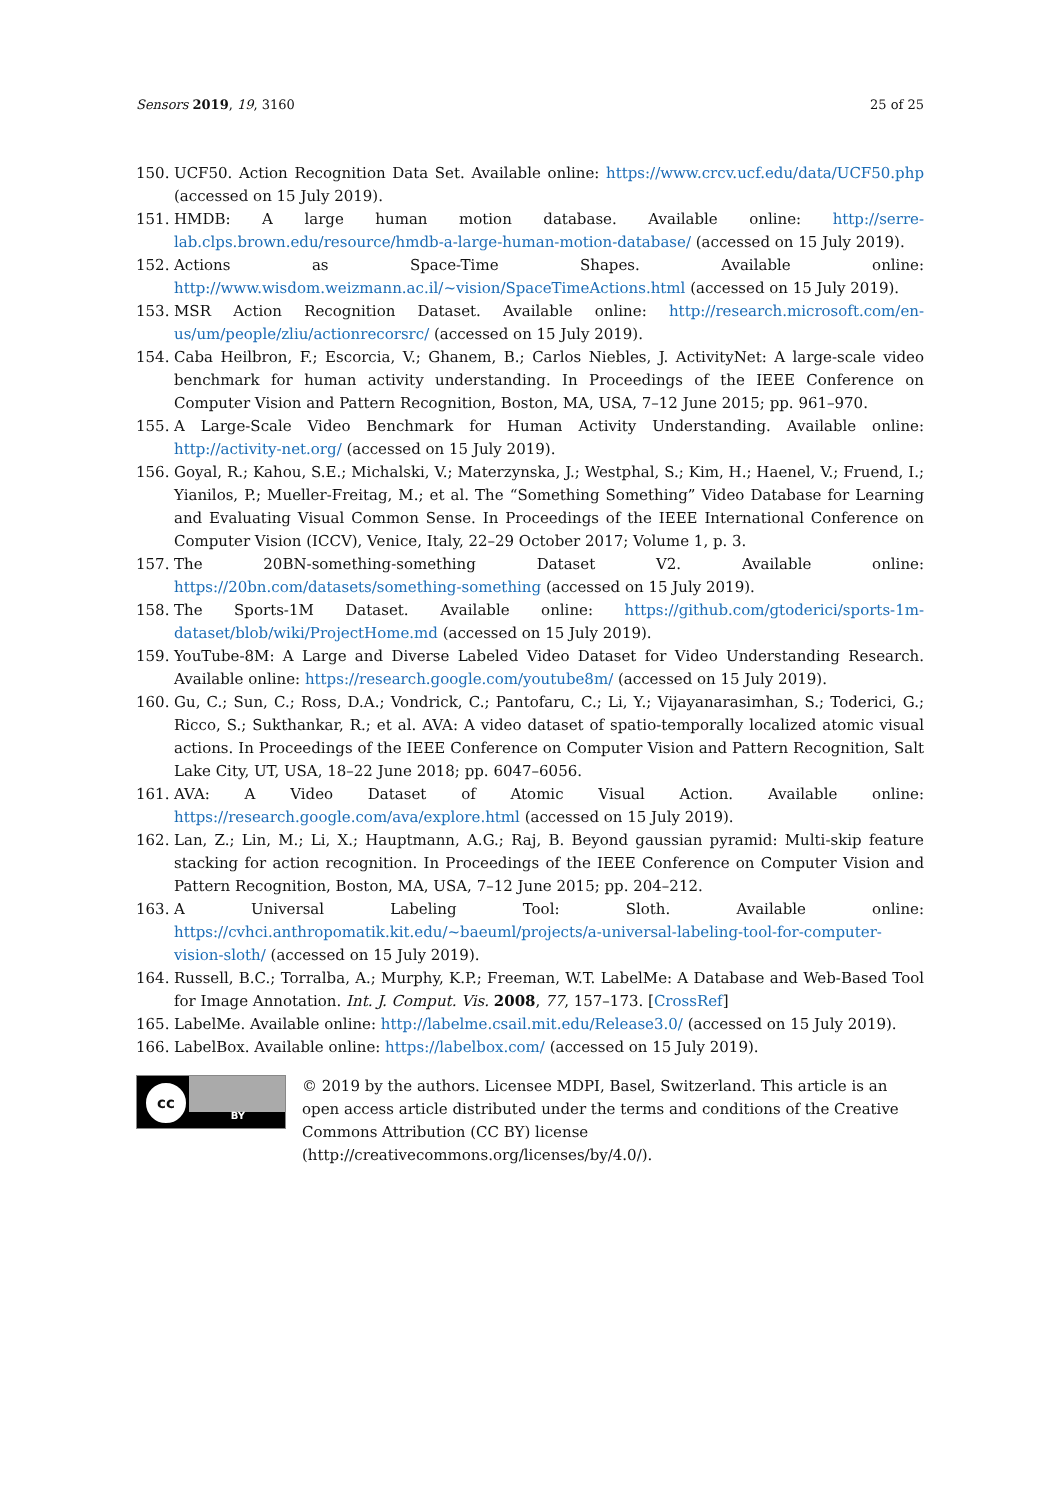Sensors 2019, 19, 3160 25 of 25
150. UCF50. Action Recognition Data Set. Available online: https://www.crcv.ucf.edu/data/UCF50.php (accessed on 15 July 2019).
151. HMDB: A large human motion database. Available online: http://serre-lab.clps.brown.edu/resource/hmdb-a-large-human-motion-database/ (accessed on 15 July 2019).
152. Actions as Space-Time Shapes. Available online: http://www.wisdom.weizmann.ac.il/~vision/SpaceTimeActions.html (accessed on 15 July 2019).
153. MSR Action Recognition Dataset. Available online: http://research.microsoft.com/en-us/um/people/zliu/actionrecorsrc/ (accessed on 15 July 2019).
154. Caba Heilbron, F.; Escorcia, V.; Ghanem, B.; Carlos Niebles, J. ActivityNet: A large-scale video benchmark for human activity understanding. In Proceedings of the IEEE Conference on Computer Vision and Pattern Recognition, Boston, MA, USA, 7–12 June 2015; pp. 961–970.
155. A Large-Scale Video Benchmark for Human Activity Understanding. Available online: http://activity-net.org/ (accessed on 15 July 2019).
156. Goyal, R.; Kahou, S.E.; Michalski, V.; Materzynska, J.; Westphal, S.; Kim, H.; Haenel, V.; Fruend, I.; Yianilos, P.; Mueller-Freitag, M.; et al. The “Something Something” Video Database for Learning and Evaluating Visual Common Sense. In Proceedings of the IEEE International Conference on Computer Vision (ICCV), Venice, Italy, 22–29 October 2017; Volume 1, p. 3.
157. The 20BN-something-something Dataset V2. Available online: https://20bn.com/datasets/something-something (accessed on 15 July 2019).
158. The Sports-1M Dataset. Available online: https://github.com/gtoderici/sports-1m-dataset/blob/wiki/ProjectHome.md (accessed on 15 July 2019).
159. YouTube-8M: A Large and Diverse Labeled Video Dataset for Video Understanding Research. Available online: https://research.google.com/youtube8m/ (accessed on 15 July 2019).
160. Gu, C.; Sun, C.; Ross, D.A.; Vondrick, C.; Pantofaru, C.; Li, Y.; Vijayanarasimhan, S.; Toderici, G.; Ricco, S.; Sukthankar, R.; et al. AVA: A video dataset of spatio-temporally localized atomic visual actions. In Proceedings of the IEEE Conference on Computer Vision and Pattern Recognition, Salt Lake City, UT, USA, 18–22 June 2018; pp. 6047–6056.
161. AVA: A Video Dataset of Atomic Visual Action. Available online: https://research.google.com/ava/explore.html (accessed on 15 July 2019).
162. Lan, Z.; Lin, M.; Li, X.; Hauptmann, A.G.; Raj, B. Beyond gaussian pyramid: Multi-skip feature stacking for action recognition. In Proceedings of the IEEE Conference on Computer Vision and Pattern Recognition, Boston, MA, USA, 7–12 June 2015; pp. 204–212.
163. A Universal Labeling Tool: Sloth. Available online: https://cvhci.anthropomatik.kit.edu/~baeuml/projects/a-universal-labeling-tool-for-computer-vision-sloth/ (accessed on 15 July 2019).
164. Russell, B.C.; Torralba, A.; Murphy, K.P.; Freeman, W.T. LabelMe: A Database and Web-Based Tool for Image Annotation. Int. J. Comput. Vis. 2008, 77, 157–173. [CrossRef]
165. LabelMe. Available online: http://labelme.csail.mit.edu/Release3.0/ (accessed on 15 July 2019).
166. LabelBox. Available online: https://labelbox.com/ (accessed on 15 July 2019).
cc
BY
© 2019 by the authors. Licensee MDPI, Basel, Switzerland. This article is an open access article distributed under the terms and conditions of the Creative Commons Attribution (CC BY) license (http://creativecommons.org/licenses/by/4.0/).